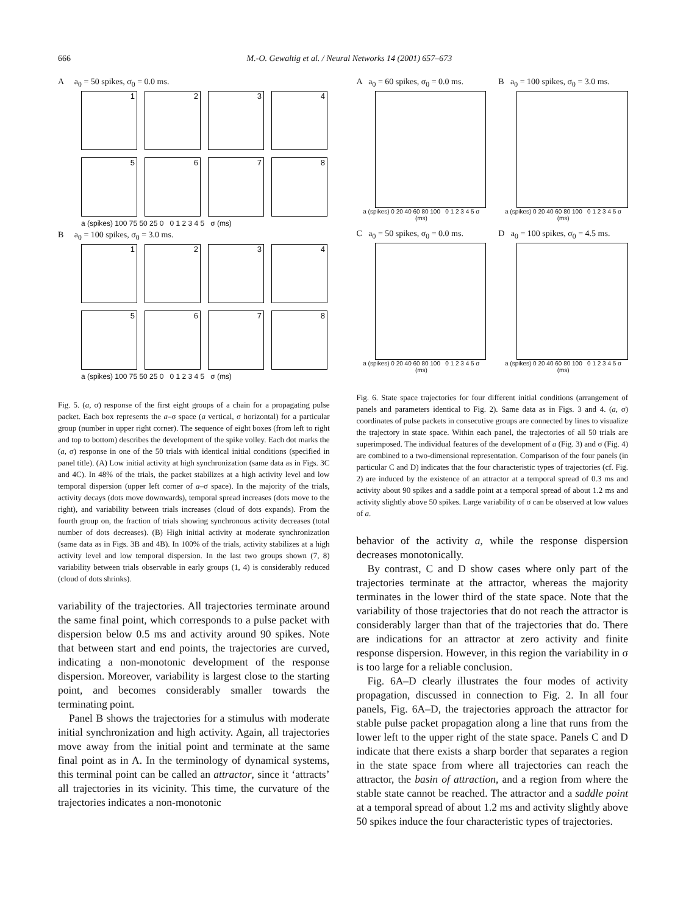666 M.-O. Gewaltig et al. / Neural Networks 14 (2001) 657–673
A a<sub>0</sub> = 50 spikes, σ<sub>0</sub> = 0.0 ms.
1
2
3
4
5
6
7
8
a (spikes) 100 75 50 25 0 0 1 2 3 4 5 σ (ms)
B a<sub>0</sub> = 100 spikes, σ<sub>0</sub> = 3.0 ms.
1
2
3
4
5
6
7
8
a (spikes) 100 75 50 25 0 0 1 2 3 4 5 σ (ms)
Fig. 5. (a, σ) response of the first eight groups of a chain for a propagating pulse packet. Each box represents the a–σ space (a vertical, σ horizontal) for a particular group (number in upper right corner). The sequence of eight boxes (from left to right and top to bottom) describes the development of the spike volley. Each dot marks the (a, σ) response in one of the 50 trials with identical initial conditions (specified in panel title). (A) Low initial activity at high synchronization (same data as in Figs. 3C and 4C). In 48% of the trials, the packet stabilizes at a high activity level and low temporal dispersion (upper left corner of a–σ space). In the majority of the trials, activity decays (dots move downwards), temporal spread increases (dots move to the right), and variability between trials increases (cloud of dots expands). From the fourth group on, the fraction of trials showing synchronous activity decreases (total number of dots decreases). (B) High initial activity at moderate synchronization (same data as in Figs. 3B and 4B). In 100% of the trials, activity stabilizes at a high activity level and low temporal dispersion. In the last two groups shown (7, 8) variability between trials observable in early groups (1, 4) is considerably reduced (cloud of dots shrinks).
variability of the trajectories. All trajectories terminate around the same final point, which corresponds to a pulse packet with dispersion below 0.5 ms and activity around 90 spikes. Note that between start and end points, the trajectories are curved, indicating a non-monotonic development of the response dispersion. Moreover, variability is largest close to the starting point, and becomes considerably smaller towards the terminating point.
Panel B shows the trajectories for a stimulus with moderate initial synchronization and high activity. Again, all trajectories move away from the initial point and terminate at the same final point as in A. In the terminology of dynamical systems, this terminal point can be called an attractor, since it ‘attracts’ all trajectories in its vicinity. This time, the curvature of the trajectories indicates a non-monotonic
A a<sub>0</sub> = 60 spikes, σ<sub>0</sub> = 0.0 ms.
a (spikes) 0 20 40 60 80 100 0 1 2 3 4 5 σ (ms)
B a<sub>0</sub> = 100 spikes, σ<sub>0</sub> = 3.0 ms.
a (spikes) 0 20 40 60 80 100 0 1 2 3 4 5 σ (ms)
C a<sub>0</sub> = 50 spikes, σ<sub>0</sub> = 0.0 ms.
a (spikes) 0 20 40 60 80 100 0 1 2 3 4 5 σ (ms)
D a<sub>0</sub> = 100 spikes, σ<sub>0</sub> = 4.5 ms.
a (spikes) 0 20 40 60 80 100 0 1 2 3 4 5 σ (ms)
Fig. 6. State space trajectories for four different initial conditions (arrangement of panels and parameters identical to Fig. 2). Same data as in Figs. 3 and 4. (a, σ) coordinates of pulse packets in consecutive groups are connected by lines to visualize the trajectory in state space. Within each panel, the trajectories of all 50 trials are superimposed. The individual features of the development of a (Fig. 3) and σ (Fig. 4) are combined to a two-dimensional representation. Comparison of the four panels (in particular C and D) indicates that the four characteristic types of trajectories (cf. Fig. 2) are induced by the existence of an attractor at a temporal spread of 0.3 ms and activity about 90 spikes and a saddle point at a temporal spread of about 1.2 ms and activity slightly above 50 spikes. Large variability of σ can be observed at low values of a.
behavior of the activity a, while the response dispersion decreases monotonically.
By contrast, C and D show cases where only part of the trajectories terminate at the attractor, whereas the majority terminates in the lower third of the state space. Note that the variability of those trajectories that do not reach the attractor is considerably larger than that of the trajectories that do. There are indications for an attractor at zero activity and finite response dispersion. However, in this region the variability in σ is too large for a reliable conclusion.
Fig. 6A–D clearly illustrates the four modes of activity propagation, discussed in connection to Fig. 2. In all four panels, Fig. 6A–D, the trajectories approach the attractor for stable pulse packet propagation along a line that runs from the lower left to the upper right of the state space. Panels C and D indicate that there exists a sharp border that separates a region in the state space from where all trajectories can reach the attractor, the basin of attraction, and a region from where the stable state cannot be reached. The attractor and a saddle point at a temporal spread of about 1.2 ms and activity slightly above 50 spikes induce the four characteristic types of trajectories.